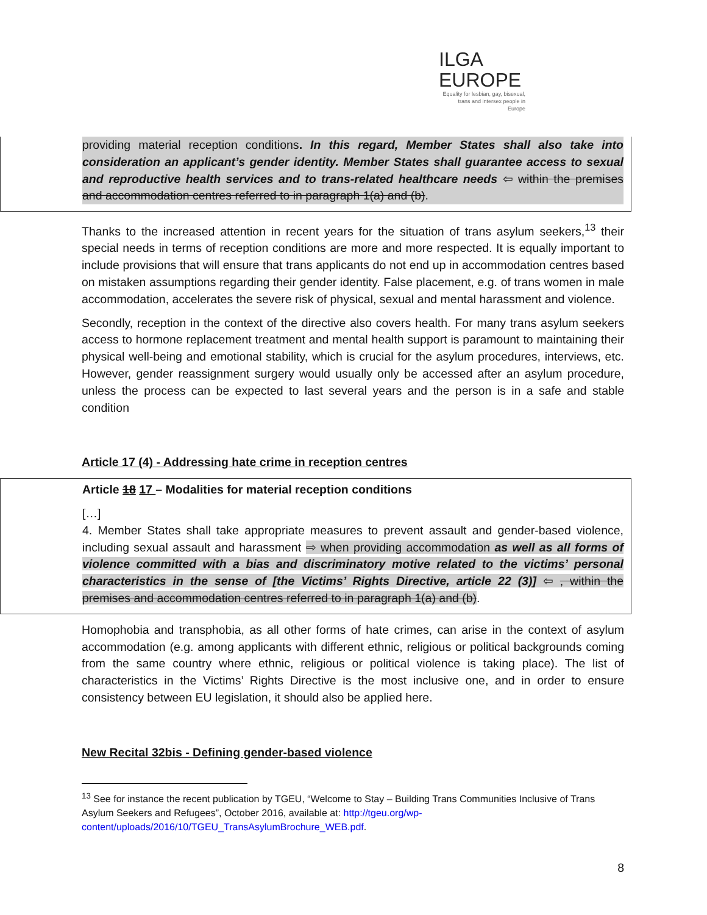ILGA
EUROPE
Equality for lesbian, gay, bisexual, trans and intersex people in Europe
providing material reception conditions. In this regard, Member States shall also take into consideration an applicant’s gender identity. Member States shall guarantee access to sexual and reproductive health services and to trans-related healthcare needs ⇦ within the premises and accommodation centres referred to in paragraph 1(a) and (b).
Thanks to the increased attention in recent years for the situation of trans asylum seekers,<sup>13</sup> their special needs in terms of reception conditions are more and more respected. It is equally important to include provisions that will ensure that trans applicants do not end up in accommodation centres based on mistaken assumptions regarding their gender identity. False placement, e.g. of trans women in male accommodation, accelerates the severe risk of physical, sexual and mental harassment and violence.
Secondly, reception in the context of the directive also covers health. For many trans asylum seekers access to hormone replacement treatment and mental health support is paramount to maintaining their physical well-being and emotional stability, which is crucial for the asylum procedures, interviews, etc. However, gender reassignment surgery would usually only be accessed after an asylum procedure, unless the process can be expected to last several years and the person is in a safe and stable condition
Article 17 (4) - Addressing hate crime in reception centres
Article 18 17 – Modalities for material reception conditions
[…]
4. Member States shall take appropriate measures to prevent assault and gender-based violence, including sexual assault and harassment ⇨ when providing accommodation as well as all forms of violence committed with a bias and discriminatory motive related to the victims’ personal characteristics in the sense of [the Victims’ Rights Directive, article 22 (3)] ⇦ , within the premises and accommodation centres referred to in paragraph 1(a) and (b).
Homophobia and transphobia, as all other forms of hate crimes, can arise in the context of asylum accommodation (e.g. among applicants with different ethnic, religious or political backgrounds coming from the same country where ethnic, religious or political violence is taking place). The list of characteristics in the Victims’ Rights Directive is the most inclusive one, and in order to ensure consistency between EU legislation, it should also be applied here.
New Recital 32bis - Defining gender-based violence
<sup>13</sup> See for instance the recent publication by TGEU, “Welcome to Stay – Building Trans Communities Inclusive of Trans Asylum Seekers and Refugees”, October 2016, available at: http://tgeu.org/wp-content/uploads/2016/10/TGEU_TransAsylumBrochure_WEB.pdf.
8